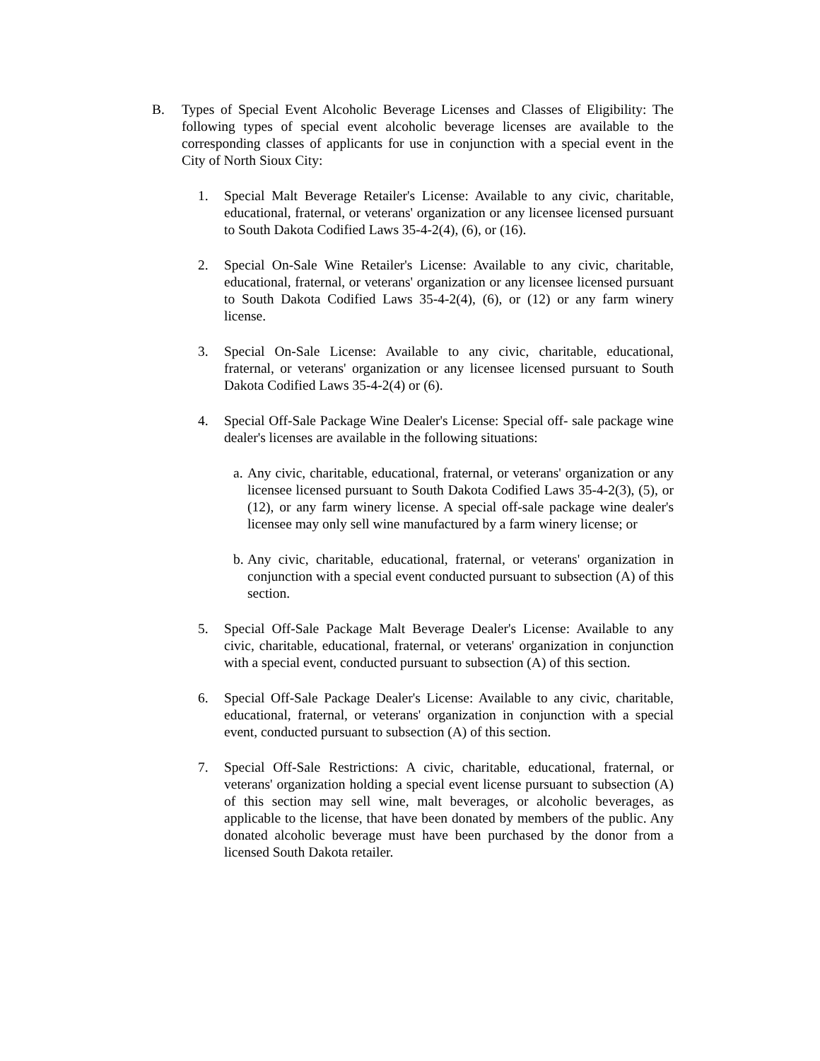B. Types of Special Event Alcoholic Beverage Licenses and Classes of Eligibility: The following types of special event alcoholic beverage licenses are available to the corresponding classes of applicants for use in conjunction with a special event in the City of North Sioux City:
1. Special Malt Beverage Retailer's License: Available to any civic, charitable, educational, fraternal, or veterans' organization or any licensee licensed pursuant to South Dakota Codified Laws 35-4-2(4), (6), or (16).
2. Special On-Sale Wine Retailer's License: Available to any civic, charitable, educational, fraternal, or veterans' organization or any licensee licensed pursuant to South Dakota Codified Laws 35-4-2(4), (6), or (12) or any farm winery license.
3. Special On-Sale License: Available to any civic, charitable, educational, fraternal, or veterans' organization or any licensee licensed pursuant to South Dakota Codified Laws 35-4-2(4) or (6).
4. Special Off-Sale Package Wine Dealer's License: Special off- sale package wine dealer's licenses are available in the following situations:
a.
Any civic, charitable, educational, fraternal, or veterans' organization or any licensee licensed pursuant to South Dakota Codified Laws 35-4-2(3), (5), or (12), or any farm winery license. A special off-sale package wine dealer's licensee may only sell wine manufactured by a farm winery license; or
b.
Any civic, charitable, educational, fraternal, or veterans' organization in conjunction with a special event conducted pursuant to subsection (A) of this section.
5. Special Off-Sale Package Malt Beverage Dealer's License: Available to any civic, charitable, educational, fraternal, or veterans' organization in conjunction with a special event, conducted pursuant to subsection (A) of this section.
6. Special Off-Sale Package Dealer's License: Available to any civic, charitable, educational, fraternal, or veterans' organization in conjunction with a special event, conducted pursuant to subsection (A) of this section.
7. Special Off-Sale Restrictions: A civic, charitable, educational, fraternal, or veterans' organization holding a special event license pursuant to subsection (A) of this section may sell wine, malt beverages, or alcoholic beverages, as applicable to the license, that have been donated by members of the public. Any donated alcoholic beverage must have been purchased by the donor from a licensed South Dakota retailer.